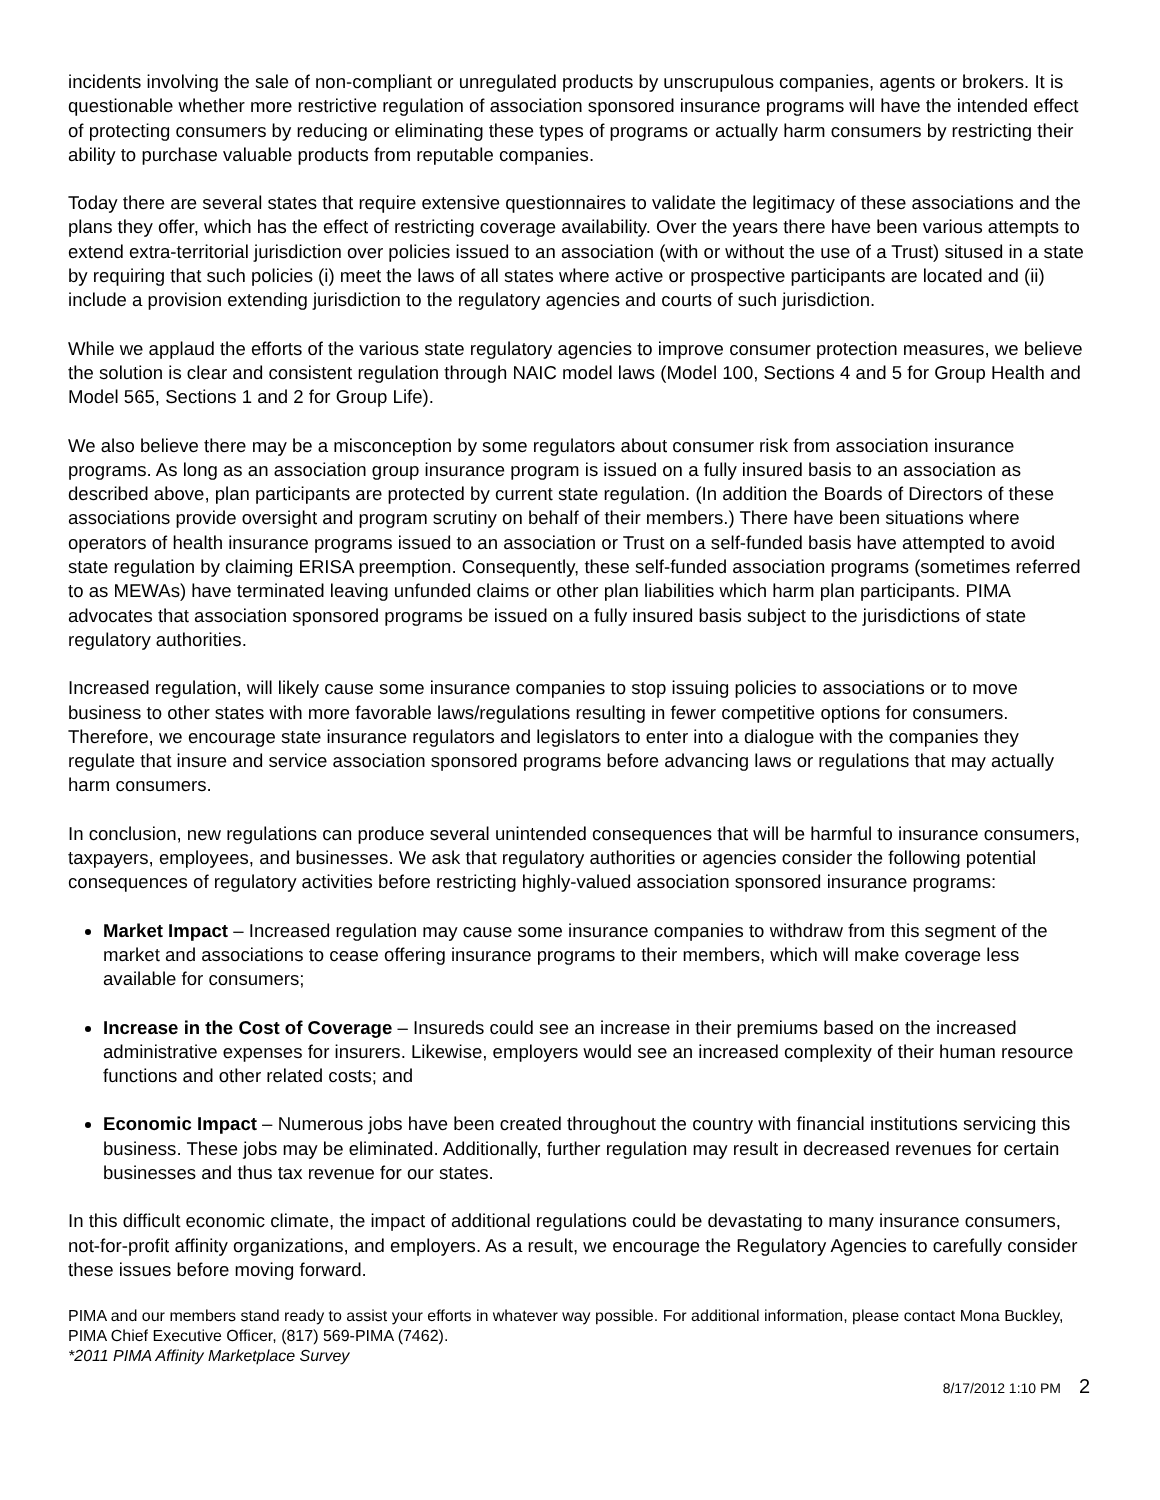incidents involving the sale of non-compliant or unregulated products by unscrupulous companies, agents or brokers. It is questionable whether more restrictive regulation of association sponsored insurance programs will have the intended effect of protecting consumers by reducing or eliminating these types of programs or actually harm consumers by restricting their ability to purchase valuable products from reputable companies.
Today there are several states that require extensive questionnaires to validate the legitimacy of these associations and the plans they offer, which has the effect of restricting coverage availability. Over the years there have been various attempts to extend extra-territorial jurisdiction over policies issued to an association (with or without the use of a Trust) sitused in a state by requiring that such policies (i) meet the laws of all states where active or prospective participants are located and (ii) include a provision extending jurisdiction to the regulatory agencies and courts of such jurisdiction.
While we applaud the efforts of the various state regulatory agencies to improve consumer protection measures, we believe the solution is clear and consistent regulation through NAIC model laws (Model 100, Sections 4 and 5 for Group Health and Model 565, Sections 1 and 2 for Group Life).
We also believe there may be a misconception by some regulators about consumer risk from association insurance programs. As long as an association group insurance program is issued on a fully insured basis to an association as described above, plan participants are protected by current state regulation. (In addition the Boards of Directors of these associations provide oversight and program scrutiny on behalf of their members.) There have been situations where operators of health insurance programs issued to an association or Trust on a self-funded basis have attempted to avoid state regulation by claiming ERISA preemption. Consequently, these self-funded association programs (sometimes referred to as MEWAs) have terminated leaving unfunded claims or other plan liabilities which harm plan participants. PIMA advocates that association sponsored programs be issued on a fully insured basis subject to the jurisdictions of state regulatory authorities.
Increased regulation, will likely cause some insurance companies to stop issuing policies to associations or to move business to other states with more favorable laws/regulations resulting in fewer competitive options for consumers. Therefore, we encourage state insurance regulators and legislators to enter into a dialogue with the companies they regulate that insure and service association sponsored programs before advancing laws or regulations that may actually harm consumers.
In conclusion, new regulations can produce several unintended consequences that will be harmful to insurance consumers, taxpayers, employees, and businesses. We ask that regulatory authorities or agencies consider the following potential consequences of regulatory activities before restricting highly-valued association sponsored insurance programs:
Market Impact – Increased regulation may cause some insurance companies to withdraw from this segment of the market and associations to cease offering insurance programs to their members, which will make coverage less available for consumers;
Increase in the Cost of Coverage – Insureds could see an increase in their premiums based on the increased administrative expenses for insurers. Likewise, employers would see an increased complexity of their human resource functions and other related costs; and
Economic Impact – Numerous jobs have been created throughout the country with financial institutions servicing this business. These jobs may be eliminated. Additionally, further regulation may result in decreased revenues for certain businesses and thus tax revenue for our states.
In this difficult economic climate, the impact of additional regulations could be devastating to many insurance consumers, not-for-profit affinity organizations, and employers. As a result, we encourage the Regulatory Agencies to carefully consider these issues before moving forward.
PIMA and our members stand ready to assist your efforts in whatever way possible. For additional information, please contact Mona Buckley, PIMA Chief Executive Officer, (817) 569-PIMA (7462).
*2011 PIMA Affinity Marketplace Survey
8/17/2012 1:10 PM 2